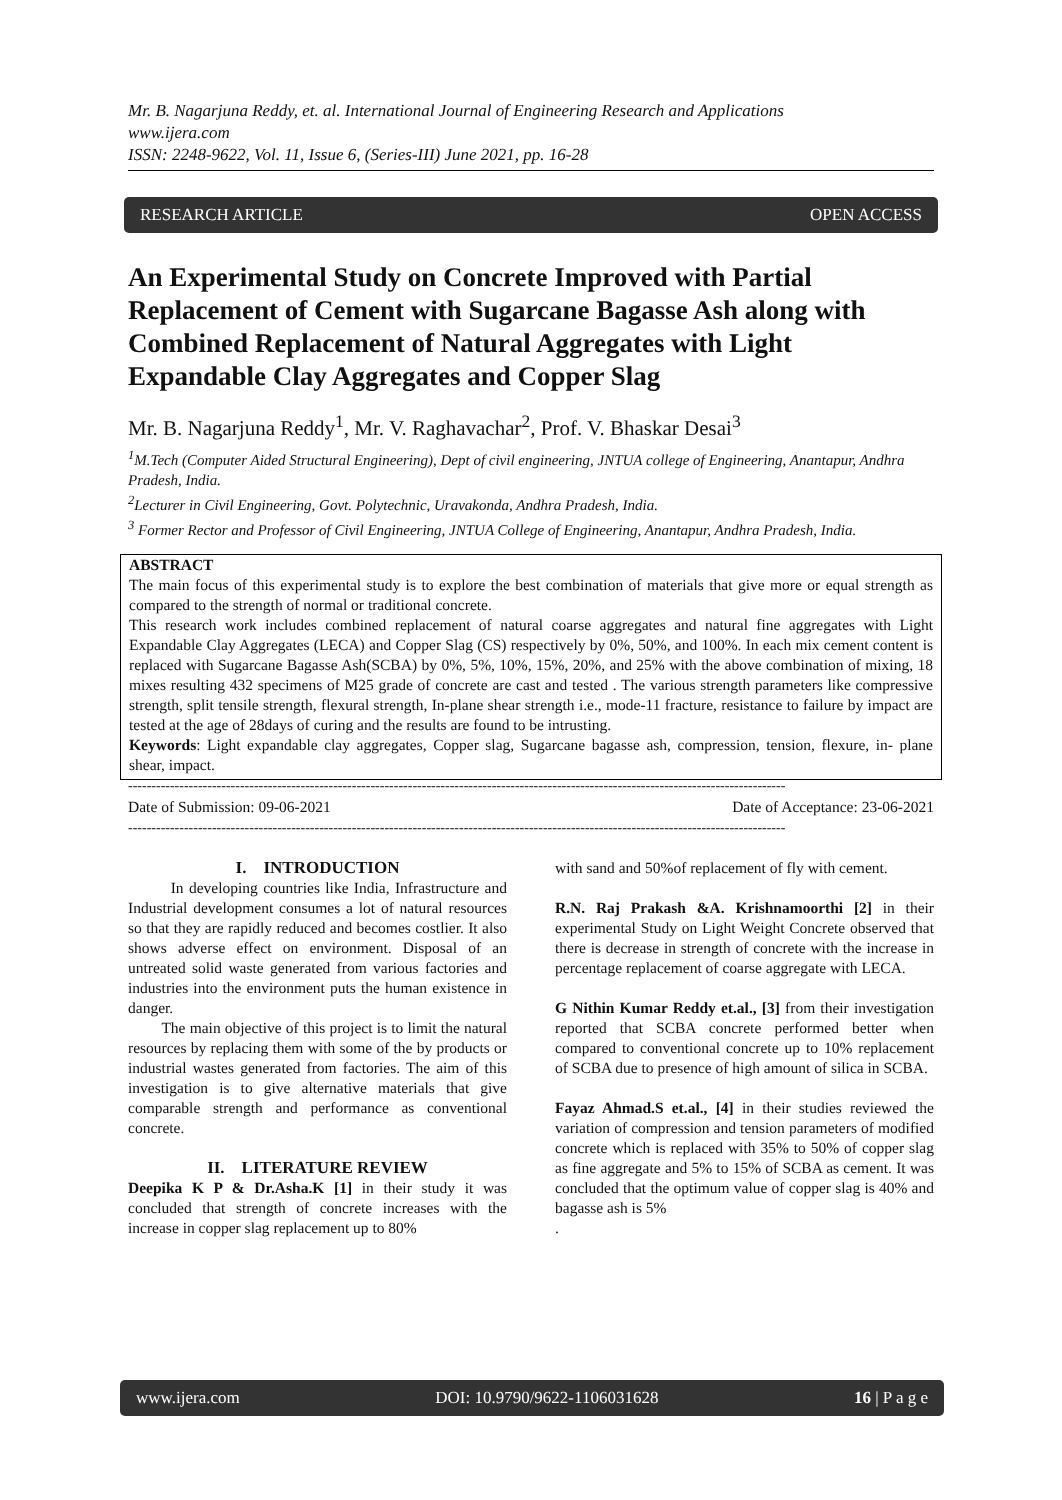Mr. B. Nagarjuna Reddy, et. al. International Journal of Engineering Research and Applications
www.ijera.com
ISSN: 2248-9622, Vol. 11, Issue 6, (Series-III) June 2021, pp. 16-28
RESEARCH ARTICLE OPEN ACCESS
An Experimental Study on Concrete Improved with Partial Replacement of Cement with Sugarcane Bagasse Ash along with Combined Replacement of Natural Aggregates with Light Expandable Clay Aggregates and Copper Slag
Mr. B. Nagarjuna Reddy<sup>1</sup>, Mr. V. Raghavachar<sup>2</sup>, Prof. V. Bhaskar Desai<sup>3</sup>
<sup>1</sup> M.Tech (Computer Aided Structural Engineering), Dept of civil engineering, JNTUA college of Engineering, Anantapur, Andhra Pradesh, India.
<sup>2</sup> Lecturer in Civil Engineering, Govt. Polytechnic, Uravakonda, Andhra Pradesh, India.
<sup>3</sup> Former Rector and Professor of Civil Engineering, JNTUA College of Engineering, Anantapur, Andhra Pradesh, India.
ABSTRACT
The main focus of this experimental study is to explore the best combination of materials that give more or equal strength as compared to the strength of normal or traditional concrete.
This research work includes combined replacement of natural coarse aggregates and natural fine aggregates with Light Expandable Clay Aggregates (LECA) and Copper Slag (CS) respectively by 0%, 50%, and 100%. In each mix cement content is replaced with Sugarcane Bagasse Ash(SCBA) by 0%, 5%, 10%, 15%, 20%, and 25% with the above combination of mixing, 18 mixes resulting 432 specimens of M25 grade of concrete are cast and tested . The various strength parameters like compressive strength, split tensile strength, flexural strength, In-plane shear strength i.e., mode-11 fracture, resistance to failure by impact are tested at the age of 28days of curing and the results are found to be intrusting.
Keywords: Light expandable clay aggregates, Copper slag, Sugarcane bagasse ash, compression, tension, flexure, in- plane shear, impact.
---------------------------------------------------------------------------------------------------------------------------------------------
Date of Submission: 09-06-2021 Date of Acceptance: 23-06-2021
---------------------------------------------------------------------------------------------------------------------------------------------
I. INTRODUCTION
In developing countries like India, Infrastructure and Industrial development consumes a lot of natural resources so that they are rapidly reduced and becomes costlier. It also shows adverse effect on environment. Disposal of an untreated solid waste generated from various factories and industries into the environment puts the human existence in danger.
The main objective of this project is to limit the natural resources by replacing them with some of the by products or industrial wastes generated from factories. The aim of this investigation is to give alternative materials that give comparable strength and performance as conventional concrete.
II. LITERATURE REVIEW
Deepika K P & Dr.Asha.K [1] in their study it was concluded that strength of concrete increases with the increase in copper slag replacement up to 80%
with sand and 50%of replacement of fly with cement.
R.N. Raj Prakash &A. Krishnamoorthi [2] in their experimental Study on Light Weight Concrete observed that there is decrease in strength of concrete with the increase in percentage replacement of coarse aggregate with LECA.
G Nithin Kumar Reddy et.al., [3] from their investigation reported that SCBA concrete performed better when compared to conventional concrete up to 10% replacement of SCBA due to presence of high amount of silica in SCBA.
Fayaz Ahmad.S et.al., [4] in their studies reviewed the variation of compression and tension parameters of modified concrete which is replaced with 35% to 50% of copper slag as fine aggregate and 5% to 15% of SCBA as cement. It was concluded that the optimum value of copper slag is 40% and bagasse ash is 5%
.
www.ijera.com DOI: 10.9790/9622-1106031628 16 | P a g e